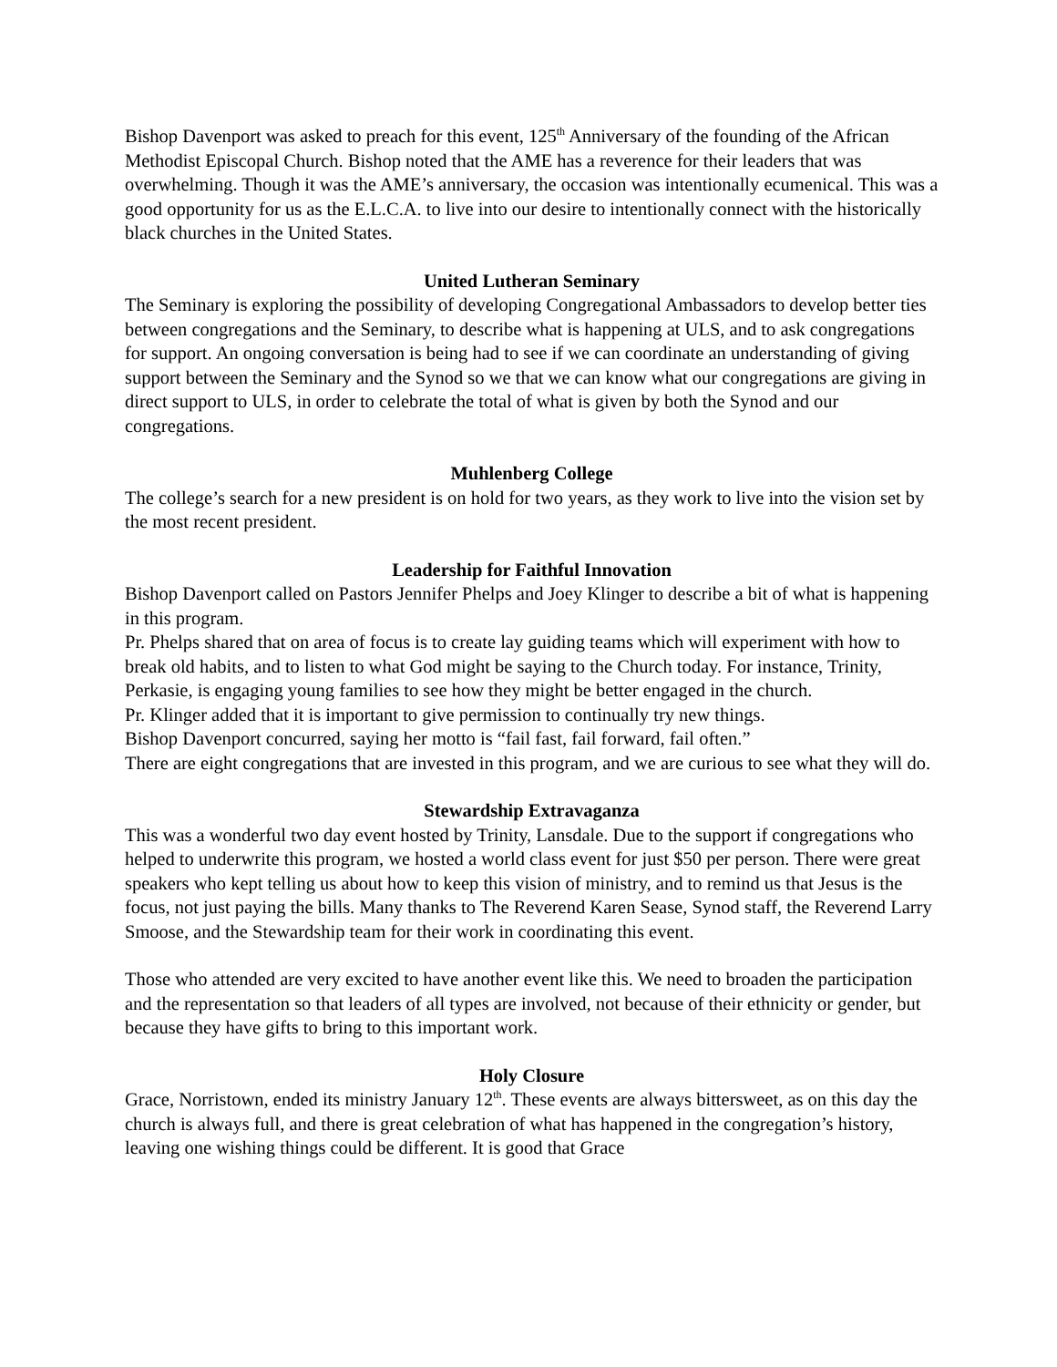Bishop Davenport was asked to preach for this event, 125<sup>th</sup> Anniversary of the founding of the African Methodist Episcopal Church. Bishop noted that the AME has a reverence for their leaders that was overwhelming. Though it was the AME’s anniversary, the occasion was intentionally ecumenical. This was a good opportunity for us as the E.L.C.A. to live into our desire to intentionally connect with the historically black churches in the United States.
United Lutheran Seminary
The Seminary is exploring the possibility of developing Congregational Ambassadors to develop better ties between congregations and the Seminary, to describe what is happening at ULS, and to ask congregations for support. An ongoing conversation is being had to see if we can coordinate an understanding of giving support between the Seminary and the Synod so we that we can know what our congregations are giving in direct support to ULS, in order to celebrate the total of what is given by both the Synod and our congregations.
Muhlenberg College
The college’s search for a new president is on hold for two years, as they work to live into the vision set by the most recent president.
Leadership for Faithful Innovation
Bishop Davenport called on Pastors Jennifer Phelps and Joey Klinger to describe a bit of what is happening in this program.
Pr. Phelps shared that on area of focus is to create lay guiding teams which will experiment with how to break old habits, and to listen to what God might be saying to the Church today. For instance, Trinity, Perkasie, is engaging young families to see how they might be better engaged in the church.
Pr. Klinger added that it is important to give permission to continually try new things.
Bishop Davenport concurred, saying her motto is “fail fast, fail forward, fail often.”
There are eight congregations that are invested in this program, and we are curious to see what they will do.
Stewardship Extravaganza
This was a wonderful two day event hosted by Trinity, Lansdale. Due to the support if congregations who helped to underwrite this program, we hosted a world class event for just $50 per person. There were great speakers who kept telling us about how to keep this vision of ministry, and to remind us that Jesus is the focus, not just paying the bills. Many thanks to The Reverend Karen Sease, Synod staff, the Reverend Larry Smoose, and the Stewardship team for their work in coordinating this event.
Those who attended are very excited to have another event like this. We need to broaden the participation and the representation so that leaders of all types are involved, not because of their ethnicity or gender, but because they have gifts to bring to this important work.
Holy Closure
Grace, Norristown, ended its ministry January 12<sup>th</sup>. These events are always bittersweet, as on this day the church is always full, and there is great celebration of what has happened in the congregation’s history, leaving one wishing things could be different. It is good that Grace